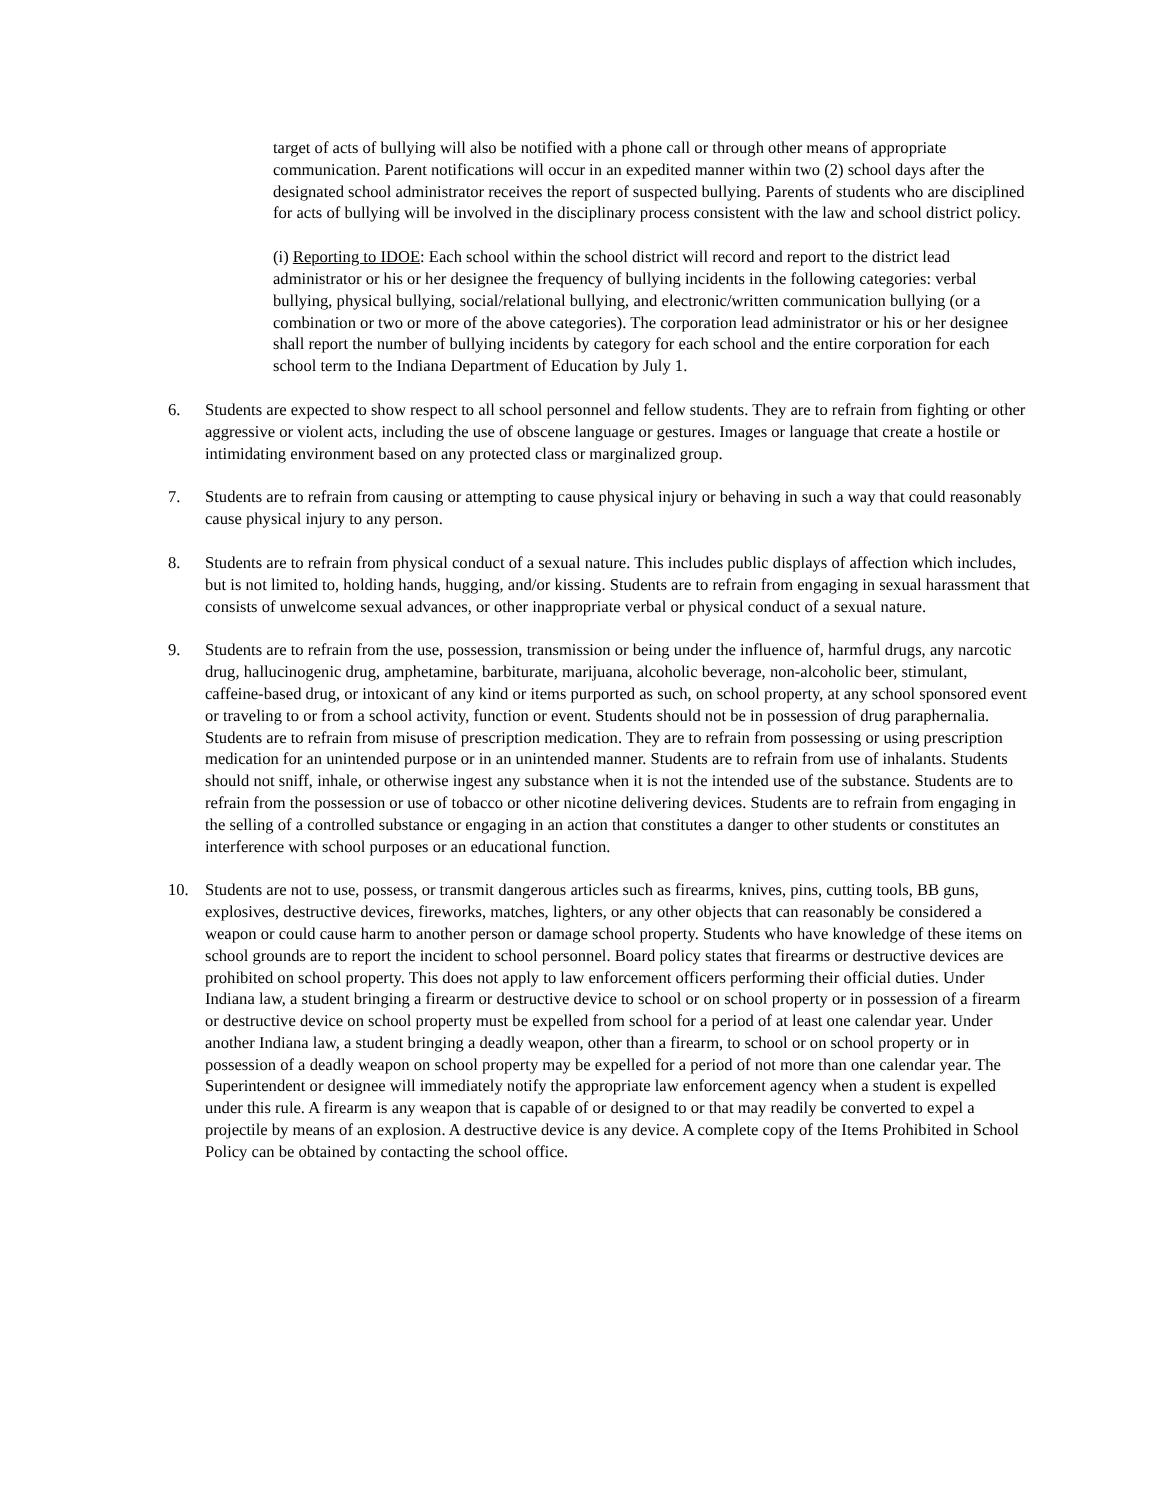target of acts of bullying will also be notified with a phone call or through other means of appropriate communication. Parent notifications will occur in an expedited manner within two (2) school days after the designated school administrator receives the report of suspected bullying. Parents of students who are disciplined for acts of bullying will be involved in the disciplinary process consistent with the law and school district policy.
(i) Reporting to IDOE: Each school within the school district will record and report to the district lead administrator or his or her designee the frequency of bullying incidents in the following categories: verbal bullying, physical bullying, social/relational bullying, and electronic/written communication bullying (or a combination or two or more of the above categories). The corporation lead administrator or his or her designee shall report the number of bullying incidents by category for each school and the entire corporation for each school term to the Indiana Department of Education by July 1.
6. Students are expected to show respect to all school personnel and fellow students. They are to refrain from fighting or other aggressive or violent acts, including the use of obscene language or gestures. Images or language that create a hostile or intimidating environment based on any protected class or marginalized group.
7. Students are to refrain from causing or attempting to cause physical injury or behaving in such a way that could reasonably cause physical injury to any person.
8. Students are to refrain from physical conduct of a sexual nature. This includes public displays of affection which includes, but is not limited to, holding hands, hugging, and/or kissing. Students are to refrain from engaging in sexual harassment that consists of unwelcome sexual advances, or other inappropriate verbal or physical conduct of a sexual nature.
9. Students are to refrain from the use, possession, transmission or being under the influence of, harmful drugs, any narcotic drug, hallucinogenic drug, amphetamine, barbiturate, marijuana, alcoholic beverage, non-alcoholic beer, stimulant, caffeine-based drug, or intoxicant of any kind or items purported as such, on school property, at any school sponsored event or traveling to or from a school activity, function or event. Students should not be in possession of drug paraphernalia. Students are to refrain from misuse of prescription medication. They are to refrain from possessing or using prescription medication for an unintended purpose or in an unintended manner. Students are to refrain from use of inhalants. Students should not sniff, inhale, or otherwise ingest any substance when it is not the intended use of the substance. Students are to refrain from the possession or use of tobacco or other nicotine delivering devices. Students are to refrain from engaging in the selling of a controlled substance or engaging in an action that constitutes a danger to other students or constitutes an interference with school purposes or an educational function.
10. Students are not to use, possess, or transmit dangerous articles such as firearms, knives, pins, cutting tools, BB guns, explosives, destructive devices, fireworks, matches, lighters, or any other objects that can reasonably be considered a weapon or could cause harm to another person or damage school property. Students who have knowledge of these items on school grounds are to report the incident to school personnel. Board policy states that firearms or destructive devices are prohibited on school property. This does not apply to law enforcement officers performing their official duties. Under Indiana law, a student bringing a firearm or destructive device to school or on school property or in possession of a firearm or destructive device on school property must be expelled from school for a period of at least one calendar year. Under another Indiana law, a student bringing a deadly weapon, other than a firearm, to school or on school property or in possession of a deadly weapon on school property may be expelled for a period of not more than one calendar year. The Superintendent or designee will immediately notify the appropriate law enforcement agency when a student is expelled under this rule. A firearm is any weapon that is capable of or designed to or that may readily be converted to expel a projectile by means of an explosion. A destructive device is any device. A complete copy of the Items Prohibited in School Policy can be obtained by contacting the school office.